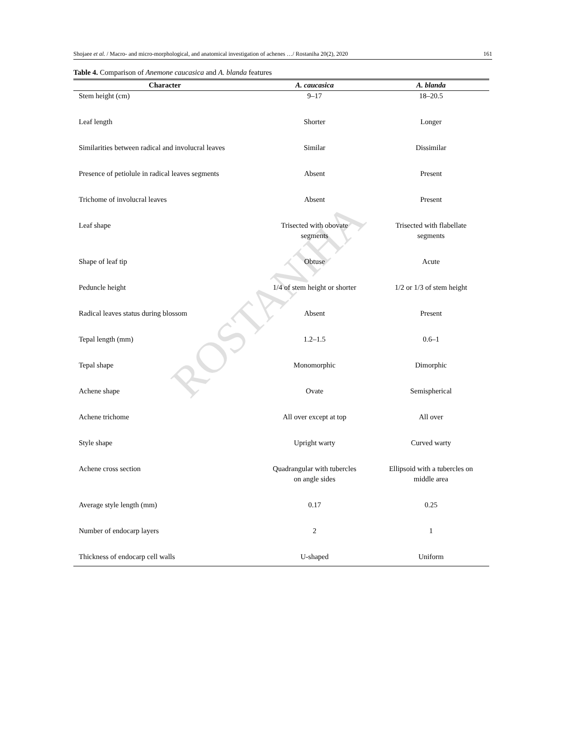Shojaee et al. / Macro- and micro-morphological, and anatomical investigation of achenes …/ Rostaniha 20(2), 2020 161
Table 4. Comparison of Anemone caucasica and A. blanda features
| Character | A. caucasica | A. blanda |
| --- | --- | --- |
| Stem height (cm) | 9–17 | 18–20.5 |
| Leaf length | Shorter | Longer |
| Similarities between radical and involucral leaves | Similar | Dissimilar |
| Presence of petiolule in radical leaves segments | Absent | Present |
| Trichome of involucral leaves | Absent | Present |
| Leaf shape | Trisected with obovate segments | Trisected with flabellate segments |
| Shape of leaf tip | Obtuse | Acute |
| Peduncle height | 1/4 of stem height or shorter | 1/2 or 1/3 of stem height |
| Radical leaves status during blossom | Absent | Present |
| Tepal length (mm) | 1.2–1.5 | 0.6–1 |
| Tepal shape | Monomorphic | Dimorphic |
| Achene shape | Ovate | Semispherical |
| Achene trichome | All over except at top | All over |
| Style shape | Upright warty | Curved warty |
| Achene cross section | Quadrangular with tubercles on angle sides | Ellipsoid with a tubercles on middle area |
| Average style length (mm) | 0.17 | 0.25 |
| Number of endocarp layers | 2 | 1 |
| Thickness of endocarp cell walls | U-shaped | Uniform |
ROSTANIHA